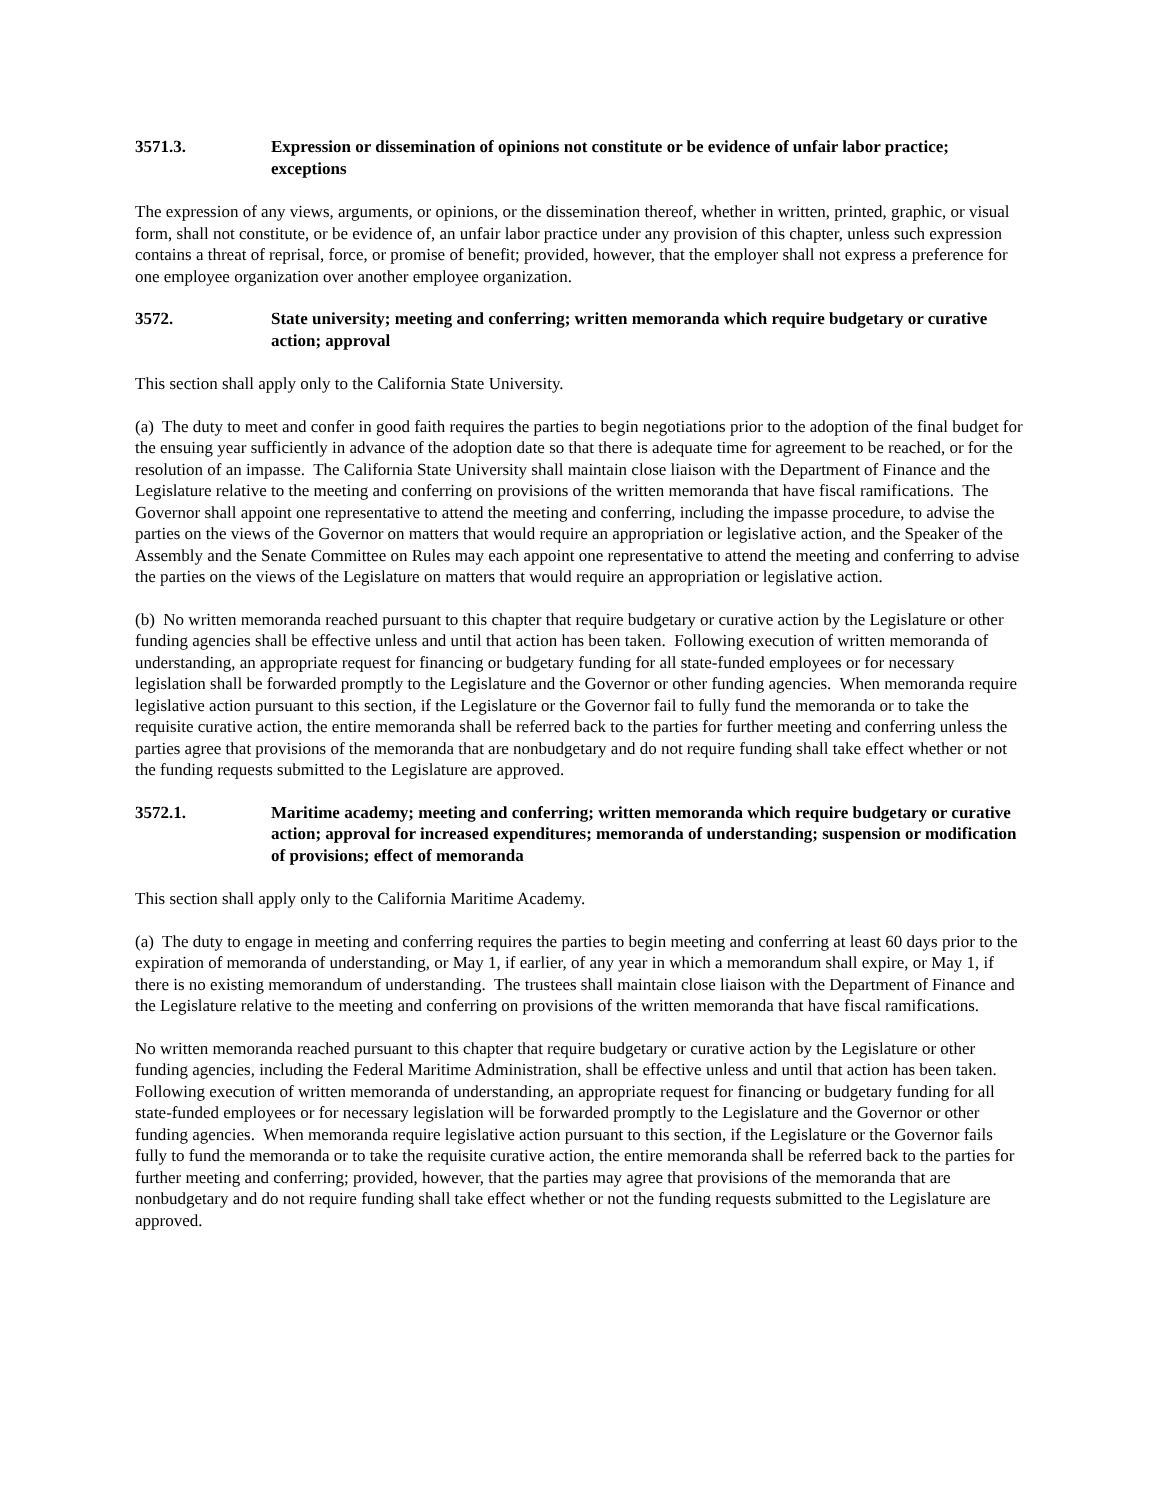3571.3. Expression or dissemination of opinions not constitute or be evidence of unfair labor practice; exceptions
The expression of any views, arguments, or opinions, or the dissemination thereof, whether in written, printed, graphic, or visual form, shall not constitute, or be evidence of, an unfair labor practice under any provision of this chapter, unless such expression contains a threat of reprisal, force, or promise of benefit; provided, however, that the employer shall not express a preference for one employee organization over another employee organization.
3572. State university; meeting and conferring; written memoranda which require budgetary or curative action; approval
This section shall apply only to the California State University.
(a) The duty to meet and confer in good faith requires the parties to begin negotiations prior to the adoption of the final budget for the ensuing year sufficiently in advance of the adoption date so that there is adequate time for agreement to be reached, or for the resolution of an impasse. The California State University shall maintain close liaison with the Department of Finance and the Legislature relative to the meeting and conferring on provisions of the written memoranda that have fiscal ramifications. The Governor shall appoint one representative to attend the meeting and conferring, including the impasse procedure, to advise the parties on the views of the Governor on matters that would require an appropriation or legislative action, and the Speaker of the Assembly and the Senate Committee on Rules may each appoint one representative to attend the meeting and conferring to advise the parties on the views of the Legislature on matters that would require an appropriation or legislative action.
(b) No written memoranda reached pursuant to this chapter that require budgetary or curative action by the Legislature or other funding agencies shall be effective unless and until that action has been taken. Following execution of written memoranda of understanding, an appropriate request for financing or budgetary funding for all state-funded employees or for necessary legislation shall be forwarded promptly to the Legislature and the Governor or other funding agencies. When memoranda require legislative action pursuant to this section, if the Legislature or the Governor fail to fully fund the memoranda or to take the requisite curative action, the entire memoranda shall be referred back to the parties for further meeting and conferring unless the parties agree that provisions of the memoranda that are nonbudgetary and do not require funding shall take effect whether or not the funding requests submitted to the Legislature are approved.
3572.1. Maritime academy; meeting and conferring; written memoranda which require budgetary or curative action; approval for increased expenditures; memoranda of understanding; suspension or modification of provisions; effect of memoranda
This section shall apply only to the California Maritime Academy.
(a) The duty to engage in meeting and conferring requires the parties to begin meeting and conferring at least 60 days prior to the expiration of memoranda of understanding, or May 1, if earlier, of any year in which a memorandum shall expire, or May 1, if there is no existing memorandum of understanding. The trustees shall maintain close liaison with the Department of Finance and the Legislature relative to the meeting and conferring on provisions of the written memoranda that have fiscal ramifications.
No written memoranda reached pursuant to this chapter that require budgetary or curative action by the Legislature or other funding agencies, including the Federal Maritime Administration, shall be effective unless and until that action has been taken. Following execution of written memoranda of understanding, an appropriate request for financing or budgetary funding for all state-funded employees or for necessary legislation will be forwarded promptly to the Legislature and the Governor or other funding agencies. When memoranda require legislative action pursuant to this section, if the Legislature or the Governor fails fully to fund the memoranda or to take the requisite curative action, the entire memoranda shall be referred back to the parties for further meeting and conferring; provided, however, that the parties may agree that provisions of the memoranda that are nonbudgetary and do not require funding shall take effect whether or not the funding requests submitted to the Legislature are approved.